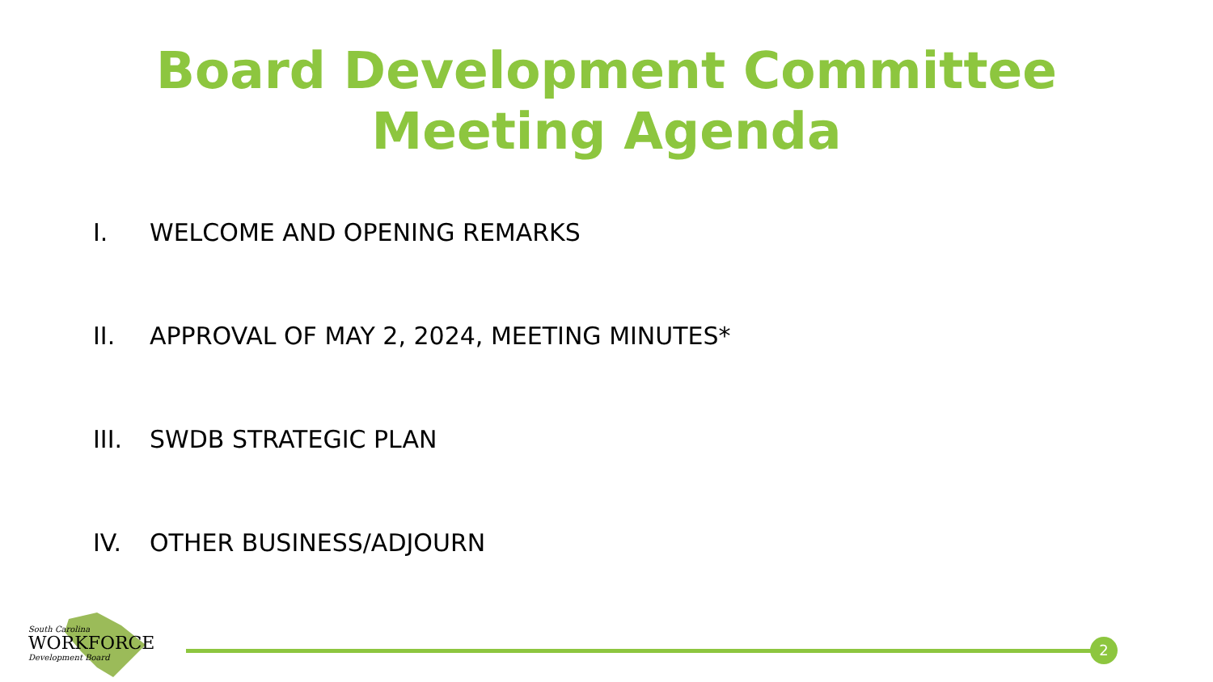Board Development Committee
Meeting Agenda
I. WELCOME AND OPENING REMARKS
II. APPROVAL OF MAY 2, 2024, MEETING MINUTES*
III. SWDB STRATEGIC PLAN
IV. OTHER BUSINESS/ADJOURN
South Carolina
WORKFORCE
Development Board
2